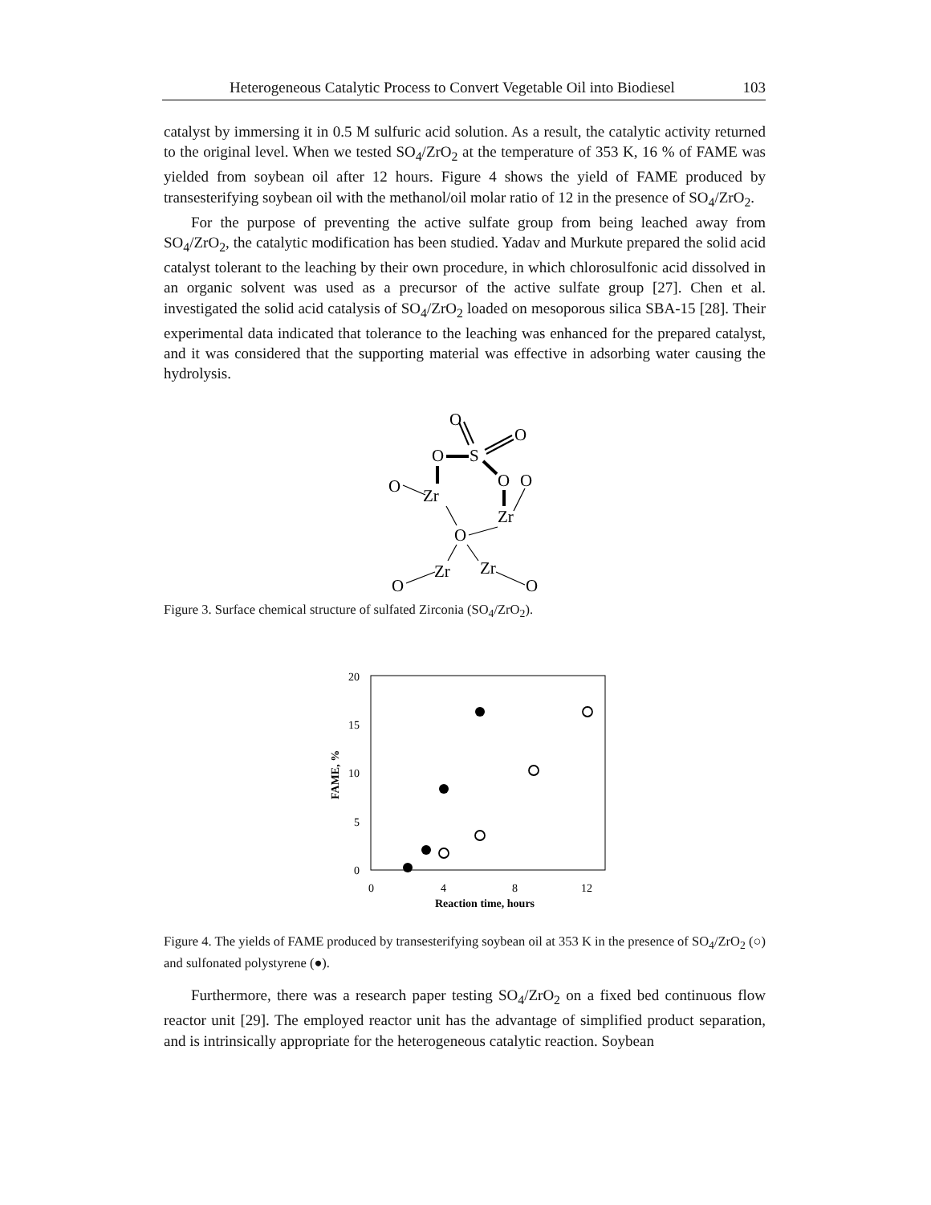Heterogeneous Catalytic Process to Convert Vegetable Oil into Biodiesel 103
catalyst by immersing it in 0.5 M sulfuric acid solution. As a result, the catalytic activity returned to the original level. When we tested SO<sub>4</sub>/ZrO<sub>2</sub> at the temperature of 353 K, 16 % of FAME was yielded from soybean oil after 12 hours. Figure 4 shows the yield of FAME produced by transesterifying soybean oil with the methanol/oil molar ratio of 12 in the presence of SO<sub>4</sub>/ZrO<sub>2</sub>.
For the purpose of preventing the active sulfate group from being leached away from SO<sub>4</sub>/ZrO<sub>2</sub>, the catalytic modification has been studied. Yadav and Murkute prepared the solid acid catalyst tolerant to the leaching by their own procedure, in which chlorosulfonic acid dissolved in an organic solvent was used as a precursor of the active sulfate group [27]. Chen et al. investigated the solid acid catalysis of SO<sub>4</sub>/ZrO<sub>2</sub> loaded on mesoporous silica SBA-15 [28]. Their experimental data indicated that tolerance to the leaching was enhanced for the prepared catalyst, and it was considered that the supporting material was effective in adsorbing water causing the hydrolysis.
O
O
O
S
O
Zr
O
O
Zr
O
Zr
Zr
O
O
Figure 3. Surface chemical structure of sulfated Zirconia (SO<sub>4</sub>/ZrO<sub>2</sub>).
20
15
10
5
0
0
4
8
12
Reaction time, hours
FAME, %
Figure 4. The yields of FAME produced by transesterifying soybean oil at 353 K in the presence of SO<sub>4</sub>/ZrO<sub>2</sub> (○) and sulfonated polystyrene (●).
Furthermore, there was a research paper testing SO<sub>4</sub>/ZrO<sub>2</sub> on a fixed bed continuous flow reactor unit [29]. The employed reactor unit has the advantage of simplified product separation, and is intrinsically appropriate for the heterogeneous catalytic reaction. Soybean